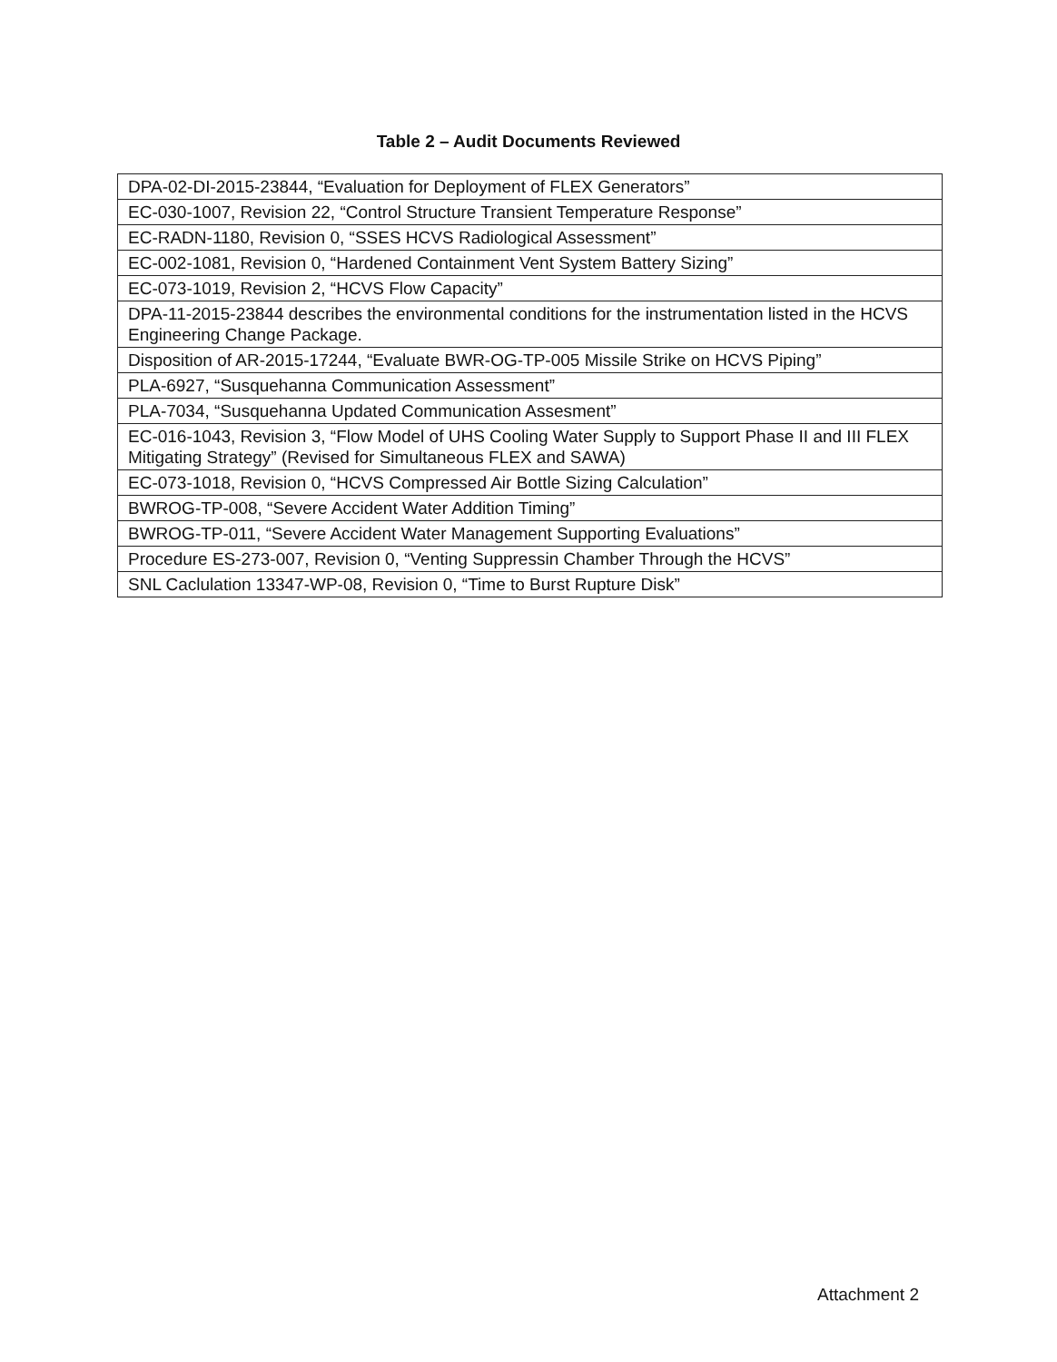Table 2 – Audit Documents Reviewed
| DPA-02-DI-2015-23844, “Evaluation for Deployment of FLEX Generators” |
| EC-030-1007, Revision 22, “Control Structure Transient Temperature Response” |
| EC-RADN-1180, Revision 0, “SSES HCVS Radiological Assessment” |
| EC-002-1081, Revision 0, “Hardened Containment Vent System Battery Sizing” |
| EC-073-1019, Revision 2, “HCVS Flow Capacity” |
| DPA-11-2015-23844 describes the environmental conditions for the instrumentation listed in the HCVS Engineering Change Package. |
| Disposition of AR-2015-17244, “Evaluate BWR-OG-TP-005 Missile Strike on HCVS Piping” |
| PLA-6927, “Susquehanna Communication Assessment” |
| PLA-7034, “Susquehanna Updated Communication Assesment” |
| EC-016-1043, Revision 3, “Flow Model of UHS Cooling Water Supply to Support Phase II and III FLEX Mitigating Strategy” (Revised for Simultaneous FLEX and SAWA) |
| EC-073-1018, Revision 0, “HCVS Compressed Air Bottle Sizing Calculation” |
| BWROG-TP-008, “Severe Accident Water Addition Timing” |
| BWROG-TP-011, “Severe Accident Water Management Supporting Evaluations” |
| Procedure ES-273-007, Revision 0, “Venting Suppressin Chamber Through the HCVS” |
| SNL Caclulation 13347-WP-08, Revision 0, “Time to Burst Rupture Disk” |
Attachment 2